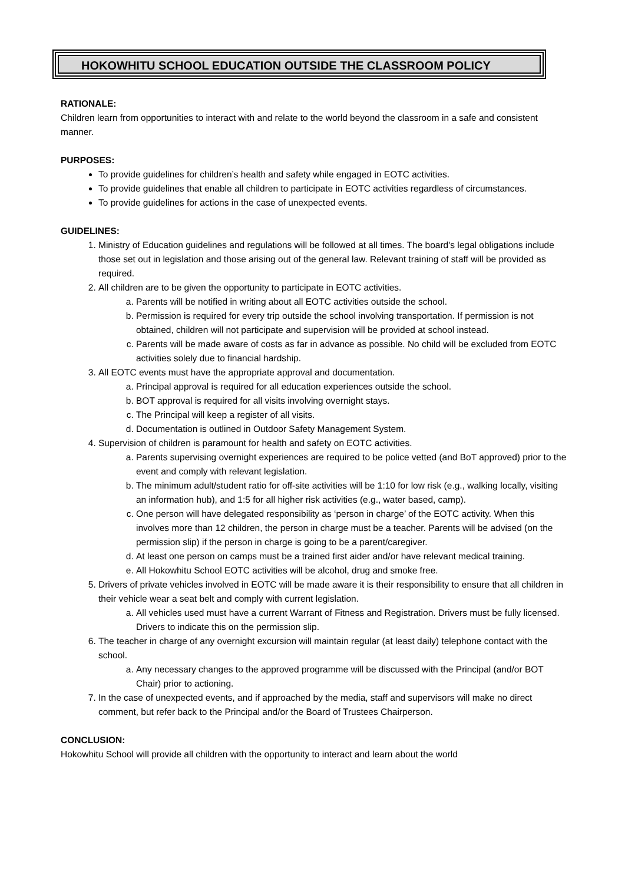HOKOWHITU SCHOOL EDUCATION OUTSIDE THE CLASSROOM POLICY
RATIONALE:
Children learn from opportunities to interact with and relate to the world beyond the classroom in a safe and consistent manner.
PURPOSES:
To provide guidelines for children’s health and safety while engaged in EOTC activities.
To provide guidelines that enable all children to participate in EOTC activities regardless of circumstances.
To provide guidelines for actions in the case of unexpected events.
GUIDELINES:
1. Ministry of Education guidelines and regulations will be followed at all times. The board's legal obligations include those set out in legislation and those arising out of the general law. Relevant training of staff will be provided as required.
2. All children are to be given the opportunity to participate in EOTC activities.
a. Parents will be notified in writing about all EOTC activities outside the school.
b. Permission is required for every trip outside the school involving transportation. If permission is not obtained, children will not participate and supervision will be provided at school instead.
c. Parents will be made aware of costs as far in advance as possible. No child will be excluded from EOTC activities solely due to financial hardship.
3. All EOTC events must have the appropriate approval and documentation.
a. Principal approval is required for all education experiences outside the school.
b. BOT approval is required for all visits involving overnight stays.
c. The Principal will keep a register of all visits.
d. Documentation is outlined in Outdoor Safety Management System.
4. Supervision of children is paramount for health and safety on EOTC activities.
a. Parents supervising overnight experiences are required to be police vetted (and BoT approved) prior to the event and comply with relevant legislation.
b. The minimum adult/student ratio for off-site activities will be 1:10 for low risk (e.g., walking locally, visiting an information hub), and 1:5 for all higher risk activities (e.g., water based, camp).
c. One person will have delegated responsibility as ‘person in charge’ of the EOTC activity. When this involves more than 12 children, the person in charge must be a teacher. Parents will be advised (on the permission slip) if the person in charge is going to be a parent/caregiver.
d. At least one person on camps must be a trained first aider and/or have relevant medical training.
e. All Hokowhitu School EOTC activities will be alcohol, drug and smoke free.
5. Drivers of private vehicles involved in EOTC will be made aware it is their responsibility to ensure that all children in their vehicle wear a seat belt and comply with current legislation.
a. All vehicles used must have a current Warrant of Fitness and Registration. Drivers must be fully licensed. Drivers to indicate this on the permission slip.
6. The teacher in charge of any overnight excursion will maintain regular (at least daily) telephone contact with the school.
a. Any necessary changes to the approved programme will be discussed with the Principal (and/or BOT Chair) prior to actioning.
7. In the case of unexpected events, and if approached by the media, staff and supervisors will make no direct comment, but refer back to the Principal and/or the Board of Trustees Chairperson.
CONCLUSION:
Hokowhitu School will provide all children with the opportunity to interact and learn about the world